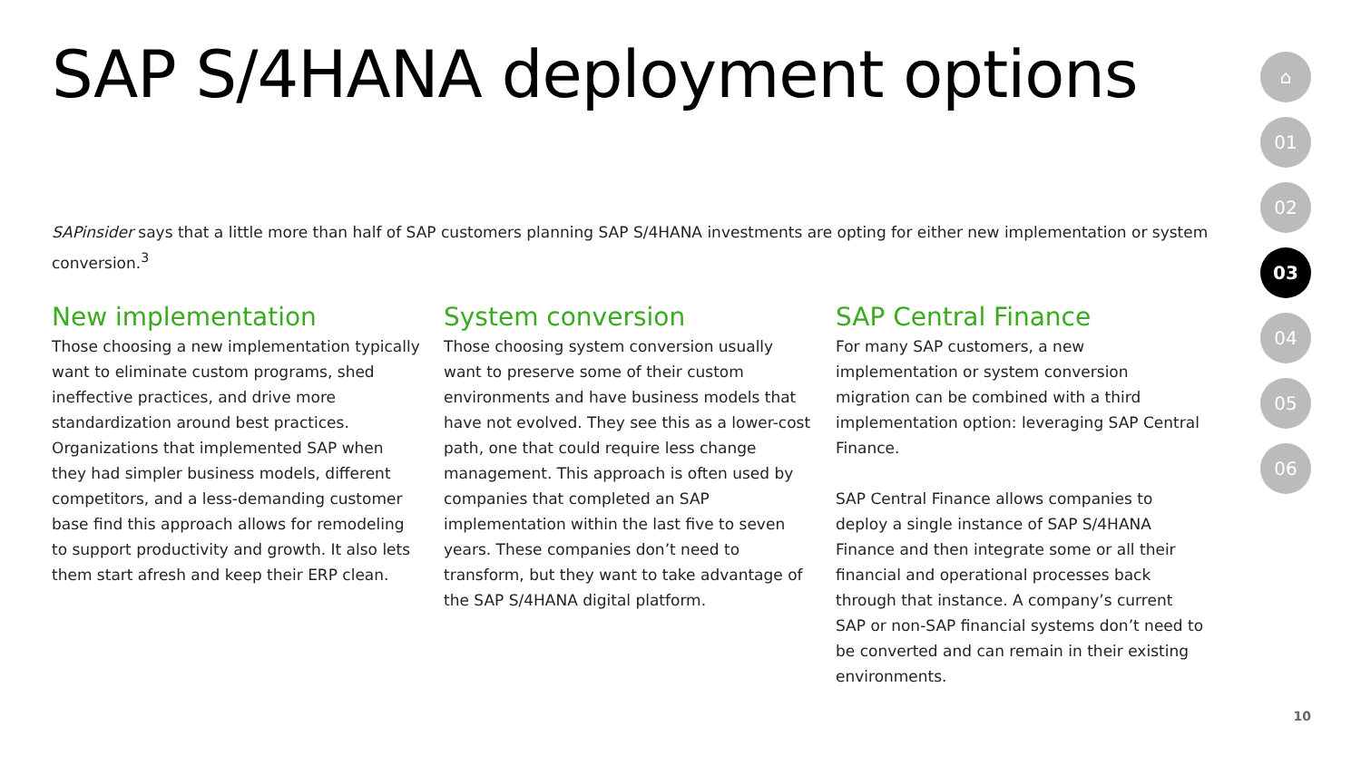SAP S/4HANA deployment options
SAPinsider says that a little more than half of SAP customers planning SAP S/4HANA investments are opting for either new implementation or system conversion.<sup>3</sup>
New implementation
Those choosing a new implementation typically want to eliminate custom programs, shed ineffective practices, and drive more standardization around best practices. Organizations that implemented SAP when they had simpler business models, different competitors, and a less-demanding customer base find this approach allows for remodeling to support productivity and growth. It also lets them start afresh and keep their ERP clean.
System conversion
Those choosing system conversion usually want to preserve some of their custom environments and have business models that have not evolved. They see this as a lower-cost path, one that could require less change management. This approach is often used by companies that completed an SAP implementation within the last five to seven years. These companies don’t need to transform, but they want to take advantage of the SAP S/4HANA digital platform.
SAP Central Finance
For many SAP customers, a new implementation or system conversion migration can be combined with a third implementation option: leveraging SAP Central Finance.
SAP Central Finance allows companies to deploy a single instance of SAP S/4HANA Finance and then integrate some or all their financial and operational processes back through that instance. A company’s current SAP or non-SAP financial systems don’t need to be converted and can remain in their existing environments.
⌂
01
02
03
04
05
06
10